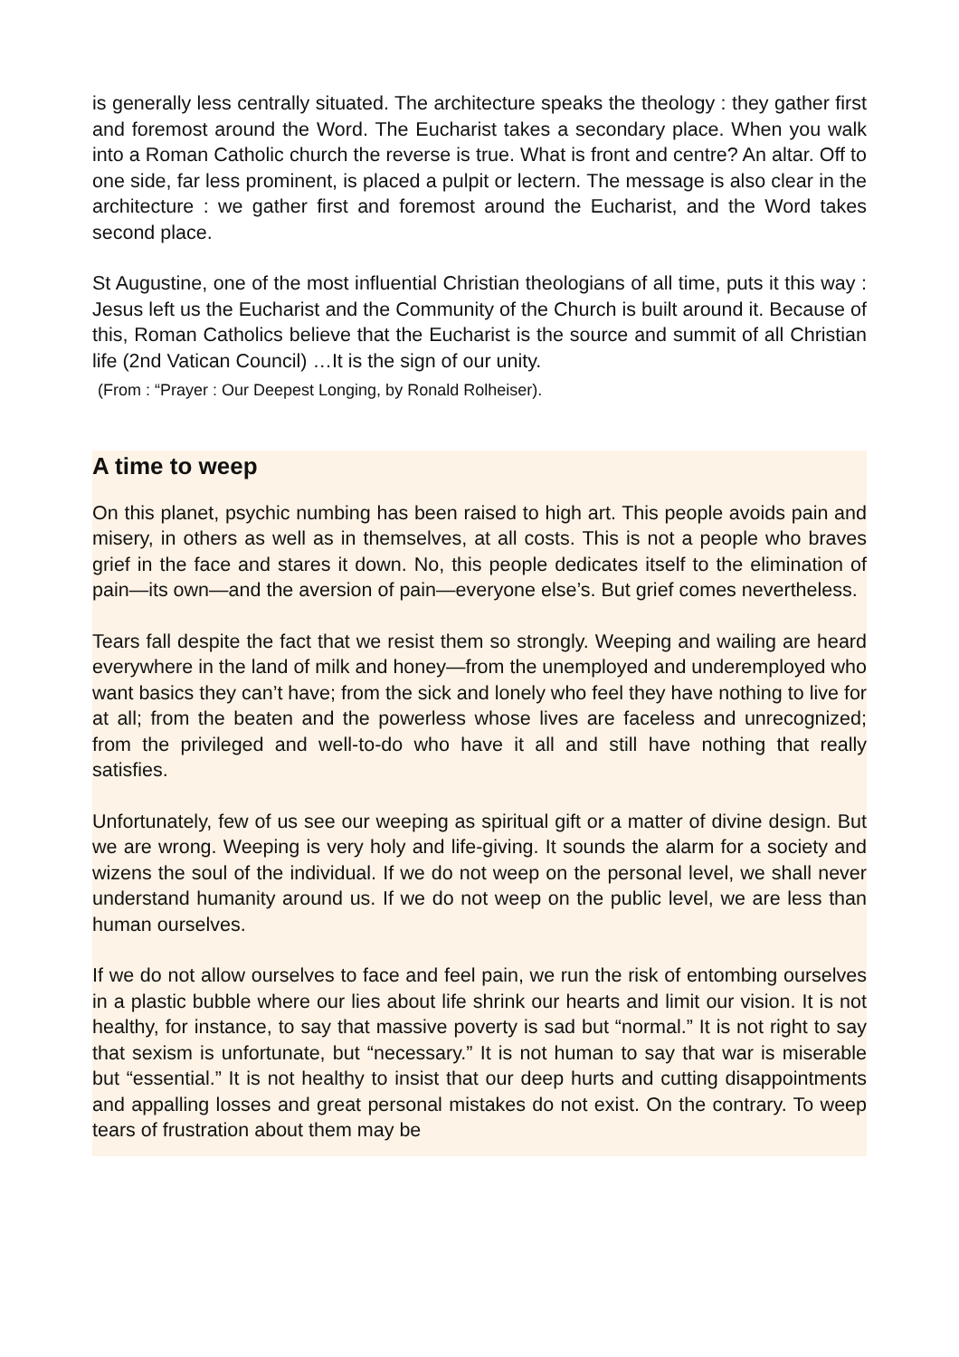is generally less centrally situated. The architecture speaks the theology : they gather first and foremost around the Word. The Eucharist takes a secondary place. When you walk into a Roman Catholic church the reverse is true. What is front and centre? An altar. Off to one side, far less prominent, is placed a pulpit or lectern. The message is also clear in the architecture : we gather first and foremost around the Eucharist, and the Word takes second place.
St Augustine, one of the most influential Christian theologians of all time, puts it this way : Jesus left us the Eucharist and the Community of the Church is built around it. Because of this, Roman Catholics believe that the Eucharist is the source and summit of all Christian life (2nd Vatican Council) …It is the sign of our unity.
(From : “Prayer : Our Deepest Longing, by Ronald Rolheiser).
A time to weep
On this planet, psychic numbing has been raised to high art. This people avoids pain and misery, in others as well as in themselves, at all costs. This is not a people who braves grief in the face and stares it down. No, this people dedicates itself to the elimination of pain—its own—and the aversion of pain—everyone else’s. But grief comes nevertheless.
Tears fall despite the fact that we resist them so strongly. Weeping and wailing are heard everywhere in the land of milk and honey—from the unemployed and underemployed who want basics they can’t have; from the sick and lonely who feel they have nothing to live for at all; from the beaten and the powerless whose lives are faceless and unrecognized; from the privileged and well-to-do who have it all and still have nothing that really satisfies.
Unfortunately, few of us see our weeping as spiritual gift or a matter of divine design. But we are wrong. Weeping is very holy and life-giving. It sounds the alarm for a society and wizens the soul of the individual. If we do not weep on the personal level, we shall never understand humanity around us. If we do not weep on the public level, we are less than human ourselves.
If we do not allow ourselves to face and feel pain, we run the risk of entombing ourselves in a plastic bubble where our lies about life shrink our hearts and limit our vision. It is not healthy, for instance, to say that massive poverty is sad but “normal.” It is not right to say that sexism is unfortunate, but “necessary.” It is not human to say that war is miserable but “essential.” It is not healthy to insist that our deep hurts and cutting disappointments and appalling losses and great personal mistakes do not exist. On the contrary. To weep tears of frustration about them may be